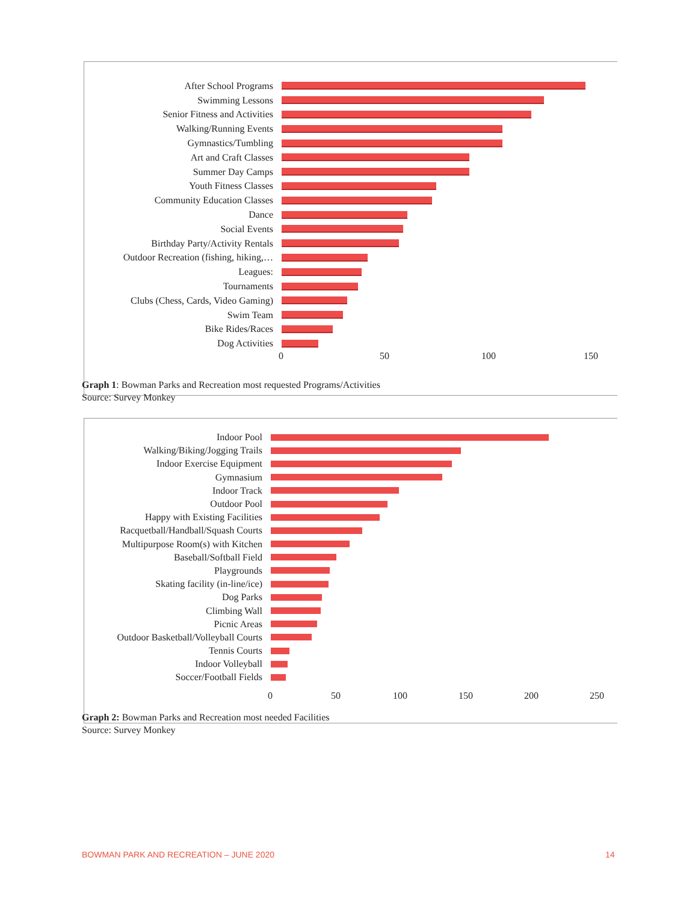After School Programs
Swimming Lessons
Senior Fitness and Activities
Walking/Running Events
Gymnastics/Tumbling
Art and Craft Classes
Summer Day Camps
Youth Fitness Classes
Community Education Classes
Dance
Social Events
Birthday Party/Activity Rentals
Outdoor Recreation (fishing, hiking,…
Leagues:
Tournaments
Clubs (Chess, Cards, Video Gaming)
Swim Team
Bike Rides/Races
Dog Activities
0 50 100 150
Graph 1: Bowman Parks and Recreation most requested Programs/Activities
Source: Survey Monkey
Indoor Pool
Walking/Biking/Jogging Trails
Indoor Exercise Equipment
Gymnasium
Indoor Track
Outdoor Pool
Happy with Existing Facilities
Racquetball/Handball/Squash Courts
Multipurpose Room(s) with Kitchen
Baseball/Softball Field
Playgrounds
Skating facility (in-line/ice)
Dog Parks
Climbing Wall
Picnic Areas
Outdoor Basketball/Volleyball Courts
Tennis Courts
Indoor Volleyball
Soccer/Football Fields
0 50 100 150 200 250
Graph 2: Bowman Parks and Recreation most needed Facilities
Source: Survey Monkey
BOWMAN PARK AND RECREATION – JUNE 2020
14